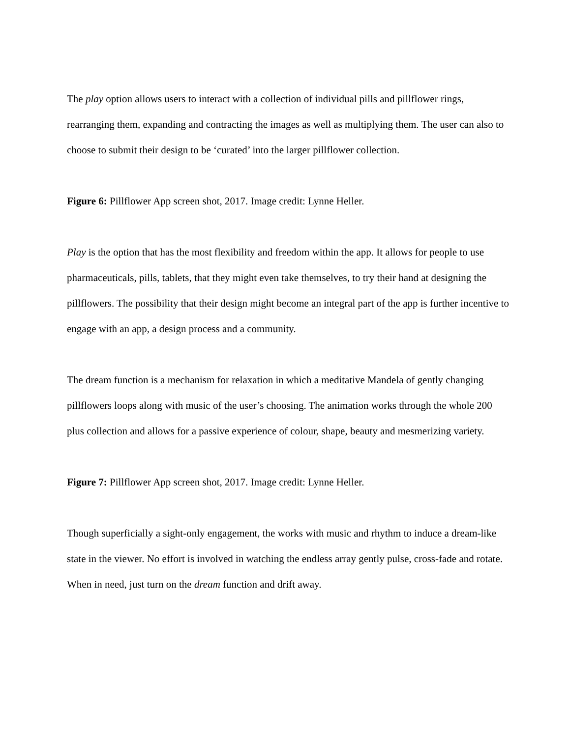The play option allows users to interact with a collection of individual pills and pillflower rings, rearranging them, expanding and contracting the images as well as multiplying them. The user can also to choose to submit their design to be ‘curated’ into the larger pillflower collection.
Figure 6: Pillflower App screen shot, 2017. Image credit: Lynne Heller.
Play is the option that has the most flexibility and freedom within the app. It allows for people to use pharmaceuticals, pills, tablets, that they might even take themselves, to try their hand at designing the pillflowers. The possibility that their design might become an integral part of the app is further incentive to engage with an app, a design process and a community.
The dream function is a mechanism for relaxation in which a meditative Mandela of gently changing pillflowers loops along with music of the user’s choosing. The animation works through the whole 200 plus collection and allows for a passive experience of colour, shape, beauty and mesmerizing variety.
Figure 7: Pillflower App screen shot, 2017. Image credit: Lynne Heller.
Though superficially a sight-only engagement, the works with music and rhythm to induce a dream-like state in the viewer. No effort is involved in watching the endless array gently pulse, cross-fade and rotate. When in need, just turn on the dream function and drift away.